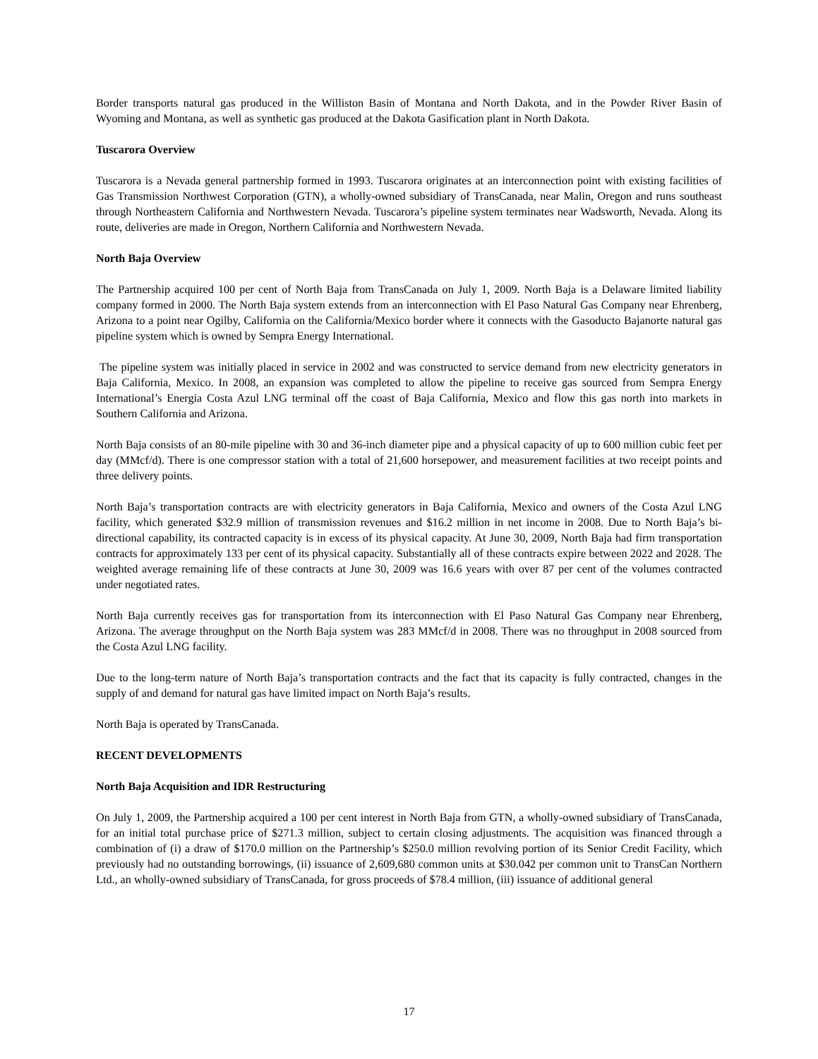Border transports natural gas produced in the Williston Basin of Montana and North Dakota, and in the Powder River Basin of Wyoming and Montana, as well as synthetic gas produced at the Dakota Gasification plant in North Dakota.
Tuscarora Overview
Tuscarora is a Nevada general partnership formed in 1993. Tuscarora originates at an interconnection point with existing facilities of Gas Transmission Northwest Corporation (GTN), a wholly-owned subsidiary of TransCanada, near Malin, Oregon and runs southeast through Northeastern California and Northwestern Nevada. Tuscarora’s pipeline system terminates near Wadsworth, Nevada. Along its route, deliveries are made in Oregon, Northern California and Northwestern Nevada.
North Baja Overview
The Partnership acquired 100 per cent of North Baja from TransCanada on July 1, 2009. North Baja is a Delaware limited liability company formed in 2000. The North Baja system extends from an interconnection with El Paso Natural Gas Company near Ehrenberg, Arizona to a point near Ogilby, California on the California/Mexico border where it connects with the Gasoducto Bajanorte natural gas pipeline system which is owned by Sempra Energy International.
The pipeline system was initially placed in service in 2002 and was constructed to service demand from new electricity generators in Baja California, Mexico. In 2008, an expansion was completed to allow the pipeline to receive gas sourced from Sempra Energy International’s Energia Costa Azul LNG terminal off the coast of Baja California, Mexico and flow this gas north into markets in Southern California and Arizona.
North Baja consists of an 80-mile pipeline with 30 and 36-inch diameter pipe and a physical capacity of up to 600 million cubic feet per day (MMcf/d). There is one compressor station with a total of 21,600 horsepower, and measurement facilities at two receipt points and three delivery points.
North Baja’s transportation contracts are with electricity generators in Baja California, Mexico and owners of the Costa Azul LNG facility, which generated $32.9 million of transmission revenues and $16.2 million in net income in 2008. Due to North Baja’s bi-directional capability, its contracted capacity is in excess of its physical capacity. At June 30, 2009, North Baja had firm transportation contracts for approximately 133 per cent of its physical capacity. Substantially all of these contracts expire between 2022 and 2028. The weighted average remaining life of these contracts at June 30, 2009 was 16.6 years with over 87 per cent of the volumes contracted under negotiated rates.
North Baja currently receives gas for transportation from its interconnection with El Paso Natural Gas Company near Ehrenberg, Arizona. The average throughput on the North Baja system was 283 MMcf/d in 2008. There was no throughput in 2008 sourced from the Costa Azul LNG facility.
Due to the long-term nature of North Baja’s transportation contracts and the fact that its capacity is fully contracted, changes in the supply of and demand for natural gas have limited impact on North Baja’s results.
North Baja is operated by TransCanada.
RECENT DEVELOPMENTS
North Baja Acquisition and IDR Restructuring
On July 1, 2009, the Partnership acquired a 100 per cent interest in North Baja from GTN, a wholly-owned subsidiary of TransCanada, for an initial total purchase price of $271.3 million, subject to certain closing adjustments. The acquisition was financed through a combination of (i) a draw of $170.0 million on the Partnership’s $250.0 million revolving portion of its Senior Credit Facility, which previously had no outstanding borrowings, (ii) issuance of 2,609,680 common units at $30.042 per common unit to TransCan Northern Ltd., an wholly-owned subsidiary of TransCanada, for gross proceeds of $78.4 million, (iii) issuance of additional general
17